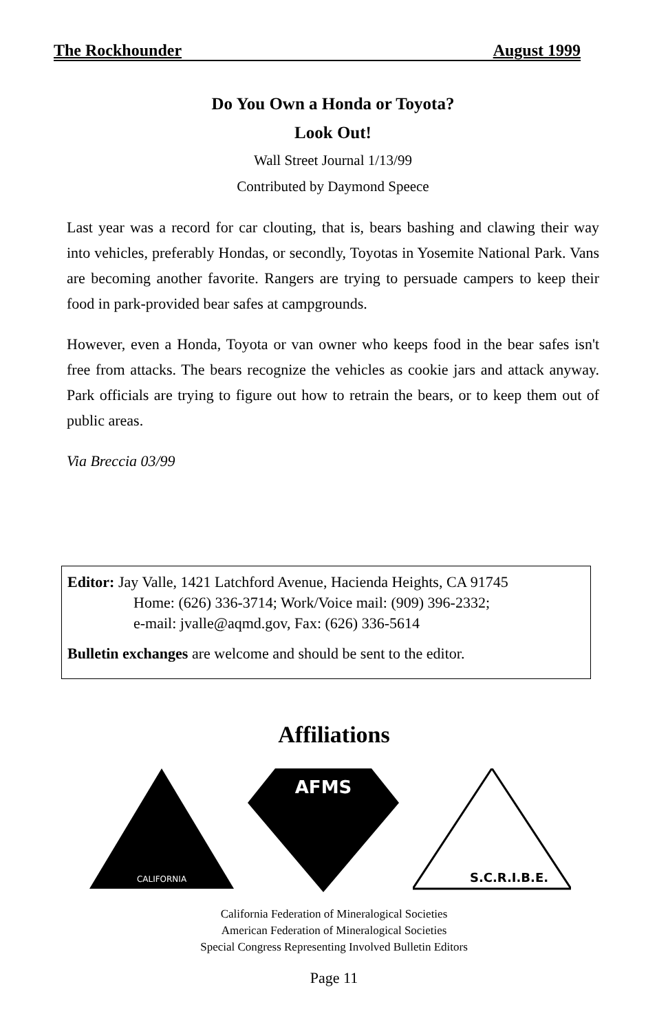The Rockhounder August 1999
Do You Own a Honda or Toyota?
Look Out!
Wall Street Journal 1/13/99
Contributed by Daymond Speece
Last year was a record for car clouting, that is, bears bashing and clawing their way into vehicles, preferably Hondas, or secondly, Toyotas in Yosemite National Park. Vans are becoming another favorite. Rangers are trying to persuade campers to keep their food in park-provided bear safes at campgrounds.
However, even a Honda, Toyota or van owner who keeps food in the bear safes isn't free from attacks. The bears recognize the vehicles as cookie jars and attack anyway. Park officials are trying to figure out how to retrain the bears, or to keep them out of public areas.
Via Breccia 03/99
Editor: Jay Valle, 1421 Latchford Avenue, Hacienda Heights, CA 91745
Home: (626) 336-3714; Work/Voice mail: (909) 396-2332;
e-mail: jvalle@aqmd.gov, Fax: (626) 336-5614
Bulletin exchanges are welcome and should be sent to the editor.
Affiliations
CALIFORNIA
AFMS
S.C.R.I.B.E.
California Federation of Mineralogical Societies
American Federation of Mineralogical Societies
Special Congress Representing Involved Bulletin Editors
Page 11